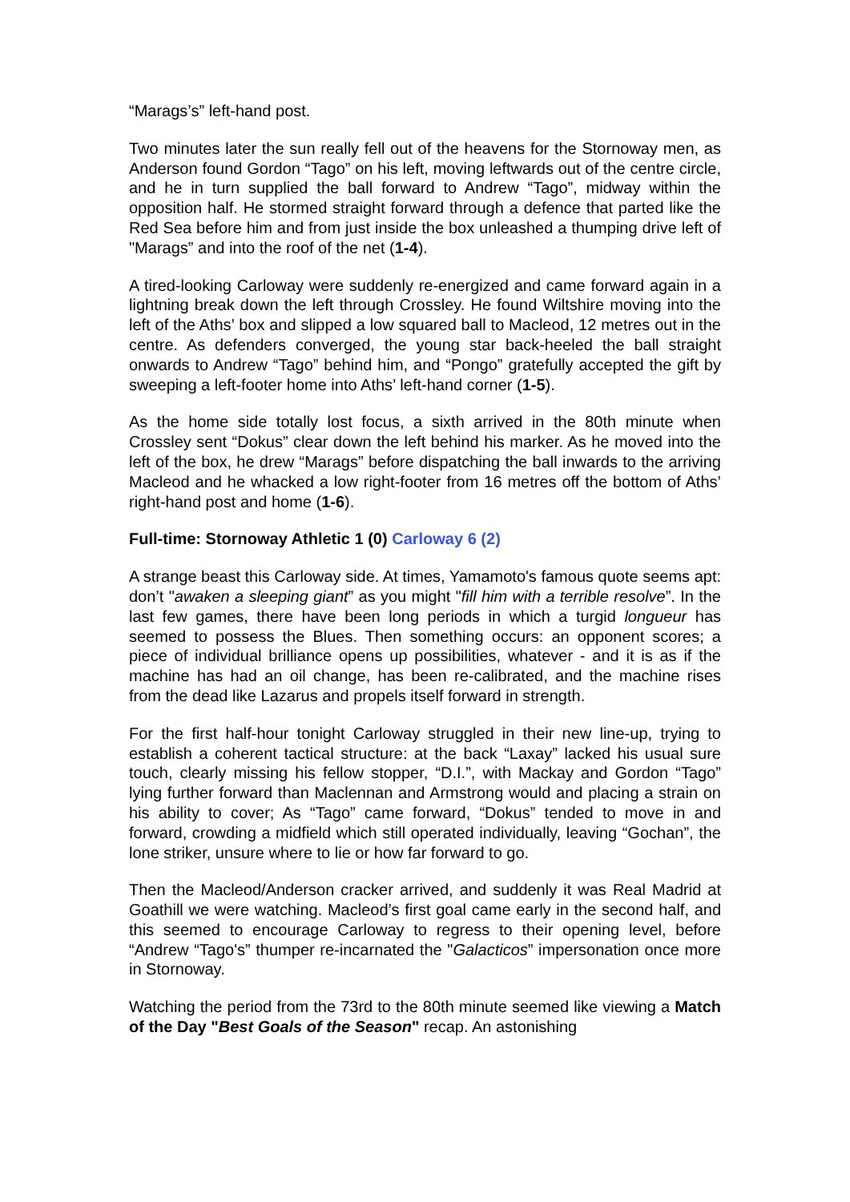“Marags’s” left-hand post.
Two minutes later the sun really fell out of the heavens for the Stornoway men, as Anderson found Gordon “Tago” on his left, moving leftwards out of the centre circle, and he in turn supplied the ball forward to Andrew “Tago”, midway within the opposition half. He stormed straight forward through a defence that parted like the Red Sea before him and from just inside the box unleashed a thumping drive left of "Marags” and into the roof of the net (1-4).
A tired-looking Carloway were suddenly re-energized and came forward again in a lightning break down the left through Crossley. He found Wiltshire moving into the left of the Aths’ box and slipped a low squared ball to Macleod, 12 metres out in the centre. As defenders converged, the young star back-heeled the ball straight onwards to Andrew “Tago” behind him, and “Pongo” gratefully accepted the gift by sweeping a left-footer home into Aths’ left-hand corner (1-5).
As the home side totally lost focus, a sixth arrived in the 80th minute when Crossley sent “Dokus” clear down the left behind his marker. As he moved into the left of the box, he drew “Marags” before dispatching the ball inwards to the arriving Macleod and he whacked a low right-footer from 16 metres off the bottom of Aths’ right-hand post and home (1-6).
Full-time: Stornoway Athletic 1 (0) Carloway 6 (2)
A strange beast this Carloway side. At times, Yamamoto's famous quote seems apt: don’t "awaken a sleeping giant” as you might "fill him with a terrible resolve”. In the last few games, there have been long periods in which a turgid longueur has seemed to possess the Blues. Then something occurs: an opponent scores; a piece of individual brilliance opens up possibilities, whatever - and it is as if the machine has had an oil change, has been re-calibrated, and the machine rises from the dead like Lazarus and propels itself forward in strength.
For the first half-hour tonight Carloway struggled in their new line-up, trying to establish a coherent tactical structure: at the back “Laxay” lacked his usual sure touch, clearly missing his fellow stopper, “D.I.”, with Mackay and Gordon “Tago” lying further forward than Maclennan and Armstrong would and placing a strain on his ability to cover; As “Tago” came forward, “Dokus” tended to move in and forward, crowding a midfield which still operated individually, leaving “Gochan”, the lone striker, unsure where to lie or how far forward to go.
Then the Macleod/Anderson cracker arrived, and suddenly it was Real Madrid at Goathill we were watching. Macleod’s first goal came early in the second half, and this seemed to encourage Carloway to regress to their opening level, before “Andrew “Tago's” thumper re-incarnated the "Galacticos” impersonation once more in Stornoway.
Watching the period from the 73rd to the 80th minute seemed like viewing a Match of the Day "Best Goals of the Season" recap. An astonishing